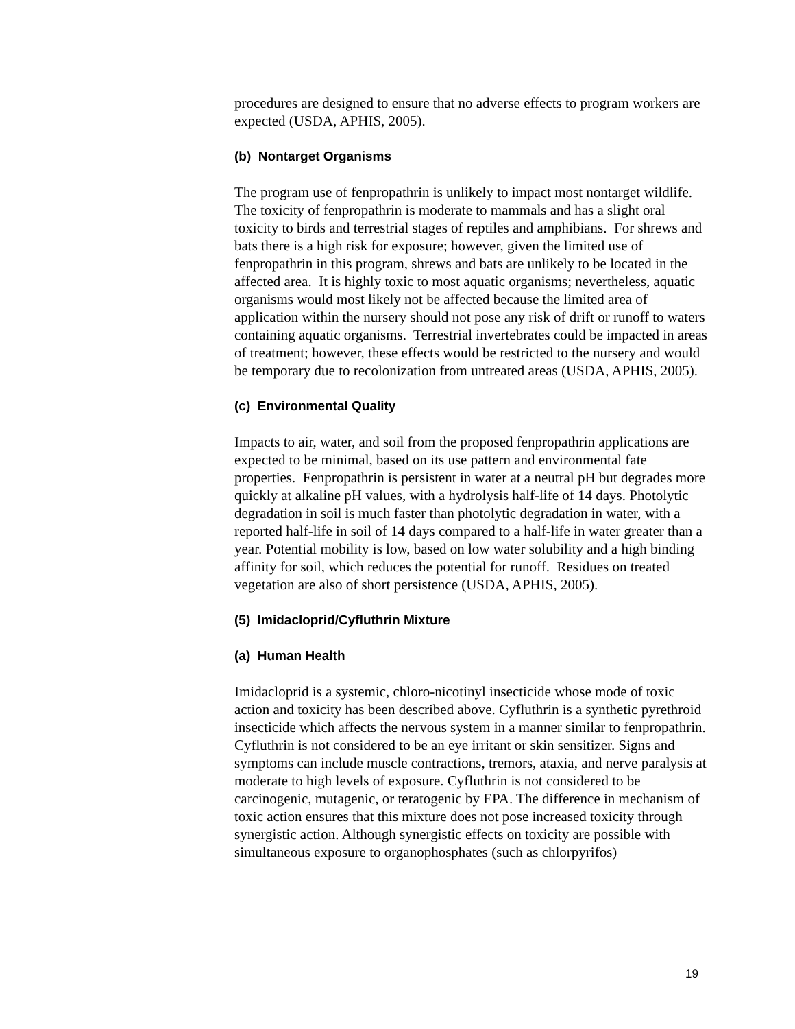procedures are designed to ensure that no adverse effects to program workers are expected (USDA, APHIS, 2005).
(b) Nontarget Organisms
The program use of fenpropathrin is unlikely to impact most nontarget wildlife. The toxicity of fenpropathrin is moderate to mammals and has a slight oral toxicity to birds and terrestrial stages of reptiles and amphibians. For shrews and bats there is a high risk for exposure; however, given the limited use of fenpropathrin in this program, shrews and bats are unlikely to be located in the affected area. It is highly toxic to most aquatic organisms; nevertheless, aquatic organisms would most likely not be affected because the limited area of application within the nursery should not pose any risk of drift or runoff to waters containing aquatic organisms. Terrestrial invertebrates could be impacted in areas of treatment; however, these effects would be restricted to the nursery and would be temporary due to recolonization from untreated areas (USDA, APHIS, 2005).
(c) Environmental Quality
Impacts to air, water, and soil from the proposed fenpropathrin applications are expected to be minimal, based on its use pattern and environmental fate properties. Fenpropathrin is persistent in water at a neutral pH but degrades more quickly at alkaline pH values, with a hydrolysis half-life of 14 days. Photolytic degradation in soil is much faster than photolytic degradation in water, with a reported half-life in soil of 14 days compared to a half-life in water greater than a year. Potential mobility is low, based on low water solubility and a high binding affinity for soil, which reduces the potential for runoff. Residues on treated vegetation are also of short persistence (USDA, APHIS, 2005).
(5) Imidacloprid/Cyfluthrin Mixture
(a) Human Health
Imidacloprid is a systemic, chloro-nicotinyl insecticide whose mode of toxic action and toxicity has been described above. Cyfluthrin is a synthetic pyrethroid insecticide which affects the nervous system in a manner similar to fenpropathrin. Cyfluthrin is not considered to be an eye irritant or skin sensitizer. Signs and symptoms can include muscle contractions, tremors, ataxia, and nerve paralysis at moderate to high levels of exposure. Cyfluthrin is not considered to be carcinogenic, mutagenic, or teratogenic by EPA. The difference in mechanism of toxic action ensures that this mixture does not pose increased toxicity through synergistic action. Although synergistic effects on toxicity are possible with simultaneous exposure to organophosphates (such as chlorpyrifos)
19